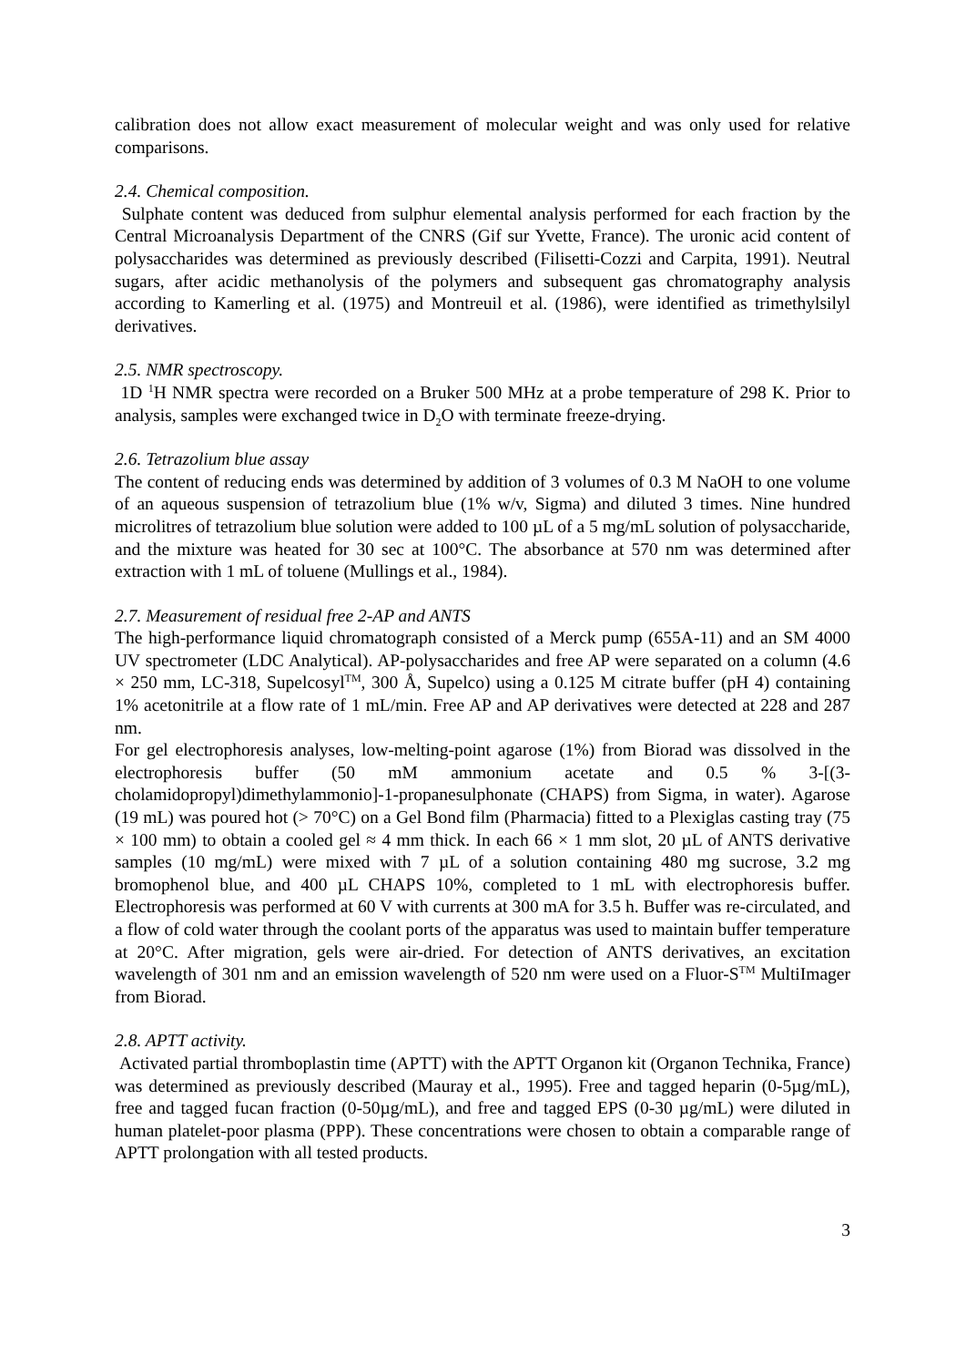calibration does not allow exact measurement of molecular weight and was only used for relative comparisons.
2.4. Chemical composition.
Sulphate content was deduced from sulphur elemental analysis performed for each fraction by the Central Microanalysis Department of the CNRS (Gif sur Yvette, France). The uronic acid content of polysaccharides was determined as previously described (Filisetti-Cozzi and Carpita, 1991). Neutral sugars, after acidic methanolysis of the polymers and subsequent gas chromatography analysis according to Kamerling et al. (1975) and Montreuil et al. (1986), were identified as trimethylsilyl derivatives.
2.5. NMR spectroscopy.
1D <sup>1</sup>H NMR spectra were recorded on a Bruker 500 MHz at a probe temperature of 298 K. Prior to analysis, samples were exchanged twice in D<sub>2</sub>O with terminate freeze-drying.
2.6. Tetrazolium blue assay
The content of reducing ends was determined by addition of 3 volumes of 0.3 M NaOH to one volume of an aqueous suspension of tetrazolium blue (1% w/v, Sigma) and diluted 3 times. Nine hundred microlitres of tetrazolium blue solution were added to 100 µL of a 5 mg/mL solution of polysaccharide, and the mixture was heated for 30 sec at 100°C. The absorbance at 570 nm was determined after extraction with 1 mL of toluene (Mullings et al., 1984).
2.7. Measurement of residual free 2-AP and ANTS
The high-performance liquid chromatograph consisted of a Merck pump (655A-11) and an SM 4000 UV spectrometer (LDC Analytical). AP-polysaccharides and free AP were separated on a column (4.6 × 250 mm, LC-318, Supelcosyl<sup>TM</sup>, 300 Å, Supelco) using a 0.125 M citrate buffer (pH 4) containing 1% acetonitrile at a flow rate of 1 mL/min. Free AP and AP derivatives were detected at 228 and 287 nm.
For gel electrophoresis analyses, low-melting-point agarose (1%) from Biorad was dissolved in the electrophoresis buffer (50 mM ammonium acetate and 0.5 % 3-[(3-cholamidopropyl)dimethylammonio]-1-propanesulphonate (CHAPS) from Sigma, in water). Agarose (19 mL) was poured hot (> 70°C) on a Gel Bond film (Pharmacia) fitted to a Plexiglas casting tray (75 × 100 mm) to obtain a cooled gel ≈ 4 mm thick. In each 66 × 1 mm slot, 20 µL of ANTS derivative samples (10 mg/mL) were mixed with 7 µL of a solution containing 480 mg sucrose, 3.2 mg bromophenol blue, and 400 µL CHAPS 10%, completed to 1 mL with electrophoresis buffer. Electrophoresis was performed at 60 V with currents at 300 mA for 3.5 h. Buffer was re-circulated, and a flow of cold water through the coolant ports of the apparatus was used to maintain buffer temperature at 20°C. After migration, gels were air-dried. For detection of ANTS derivatives, an excitation wavelength of 301 nm and an emission wavelength of 520 nm were used on a Fluor-S<sup>TM</sup> MultiImager from Biorad.
2.8. APTT activity.
Activated partial thromboplastin time (APTT) with the APTT Organon kit (Organon Technika, France) was determined as previously described (Mauray et al., 1995). Free and tagged heparin (0-5µg/mL), free and tagged fucan fraction (0-50µg/mL), and free and tagged EPS (0-30 µg/mL) were diluted in human platelet-poor plasma (PPP). These concentrations were chosen to obtain a comparable range of APTT prolongation with all tested products.
3